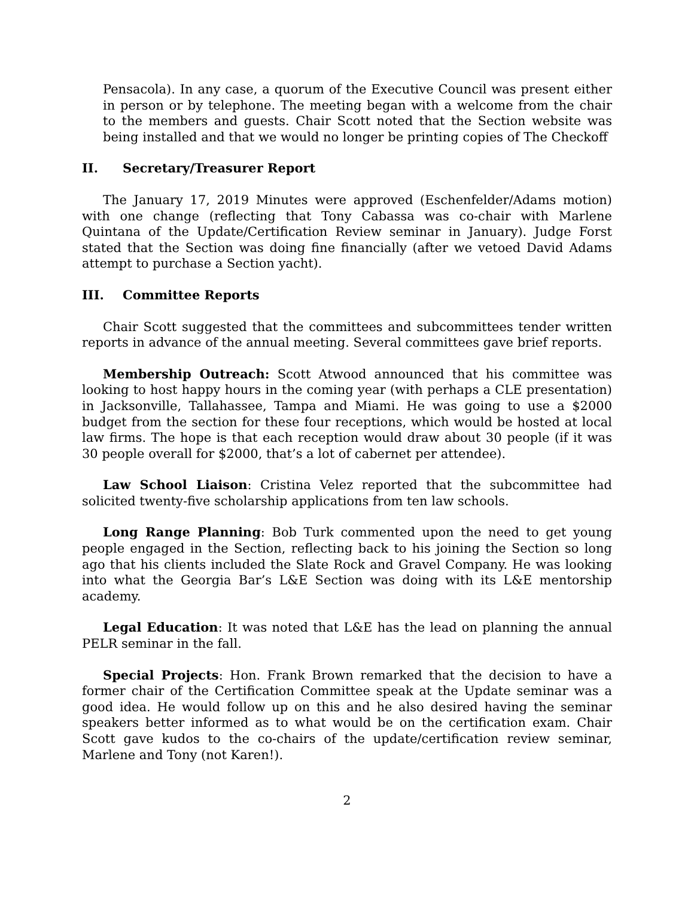Pensacola). In any case, a quorum of the Executive Council was present either in person or by telephone. The meeting began with a welcome from the chair to the members and guests. Chair Scott noted that the Section website was being installed and that we would no longer be printing copies of The Checkoff
II. Secretary/Treasurer Report
The January 17, 2019 Minutes were approved (Eschenfelder/Adams motion) with one change (reflecting that Tony Cabassa was co-chair with Marlene Quintana of the Update/Certification Review seminar in January). Judge Forst stated that the Section was doing fine financially (after we vetoed David Adams attempt to purchase a Section yacht).
III. Committee Reports
Chair Scott suggested that the committees and subcommittees tender written reports in advance of the annual meeting. Several committees gave brief reports.
Membership Outreach: Scott Atwood announced that his committee was looking to host happy hours in the coming year (with perhaps a CLE presentation) in Jacksonville, Tallahassee, Tampa and Miami. He was going to use a $2000 budget from the section for these four receptions, which would be hosted at local law firms. The hope is that each reception would draw about 30 people (if it was 30 people overall for $2000, that’s a lot of cabernet per attendee).
Law School Liaison: Cristina Velez reported that the subcommittee had solicited twenty-five scholarship applications from ten law schools.
Long Range Planning: Bob Turk commented upon the need to get young people engaged in the Section, reflecting back to his joining the Section so long ago that his clients included the Slate Rock and Gravel Company. He was looking into what the Georgia Bar’s L&E Section was doing with its L&E mentorship academy.
Legal Education: It was noted that L&E has the lead on planning the annual PELR seminar in the fall.
Special Projects: Hon. Frank Brown remarked that the decision to have a former chair of the Certification Committee speak at the Update seminar was a good idea. He would follow up on this and he also desired having the seminar speakers better informed as to what would be on the certification exam. Chair Scott gave kudos to the co-chairs of the update/certification review seminar, Marlene and Tony (not Karen!).
2